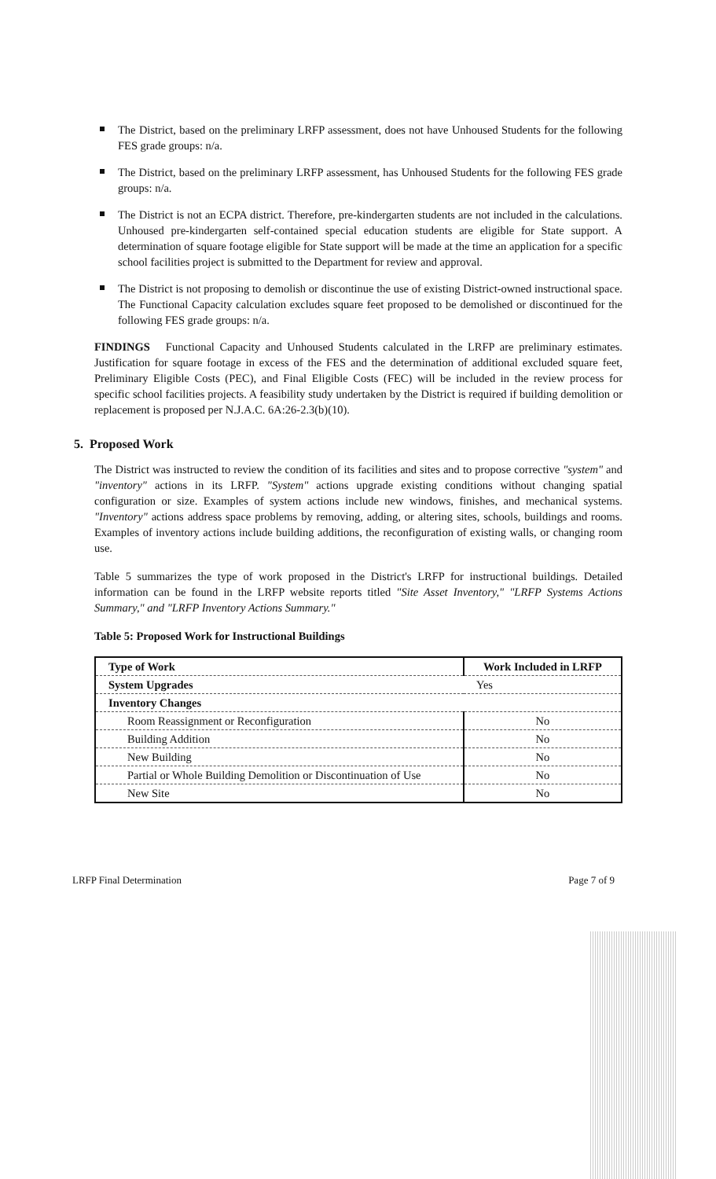The District, based on the preliminary LRFP assessment, does not have Unhoused Students for the following FES grade groups: n/a.
The District, based on the preliminary LRFP assessment, has Unhoused Students for the following FES grade groups: n/a.
The District is not an ECPA district. Therefore, pre-kindergarten students are not included in the calculations. Unhoused pre-kindergarten self-contained special education students are eligible for State support. A determination of square footage eligible for State support will be made at the time an application for a specific school facilities project is submitted to the Department for review and approval.
The District is not proposing to demolish or discontinue the use of existing District-owned instructional space. The Functional Capacity calculation excludes square feet proposed to be demolished or discontinued for the following FES grade groups: n/a.
FINDINGS Functional Capacity and Unhoused Students calculated in the LRFP are preliminary estimates. Justification for square footage in excess of the FES and the determination of additional excluded square feet, Preliminary Eligible Costs (PEC), and Final Eligible Costs (FEC) will be included in the review process for specific school facilities projects. A feasibility study undertaken by the District is required if building demolition or replacement is proposed per N.J.A.C. 6A:26-2.3(b)(10).
5. Proposed Work
The District was instructed to review the condition of its facilities and sites and to propose corrective "system" and "inventory" actions in its LRFP. "System" actions upgrade existing conditions without changing spatial configuration or size. Examples of system actions include new windows, finishes, and mechanical systems. "Inventory" actions address space problems by removing, adding, or altering sites, schools, buildings and rooms. Examples of inventory actions include building additions, the reconfiguration of existing walls, or changing room use.
Table 5 summarizes the type of work proposed in the District's LRFP for instructional buildings. Detailed information can be found in the LRFP website reports titled "Site Asset Inventory," "LRFP Systems Actions Summary," and "LRFP Inventory Actions Summary."
Table 5: Proposed Work for Instructional Buildings
| Type of Work | Work Included in LRFP |
| --- | --- |
| System Upgrades | Yes |
| Inventory Changes | |
| Room Reassignment or Reconfiguration | No |
| Building Addition | No |
| New Building | No |
| Partial or Whole Building Demolition or Discontinuation of Use | No |
| New Site | No |
LRFP Final Determination Page 7 of 9